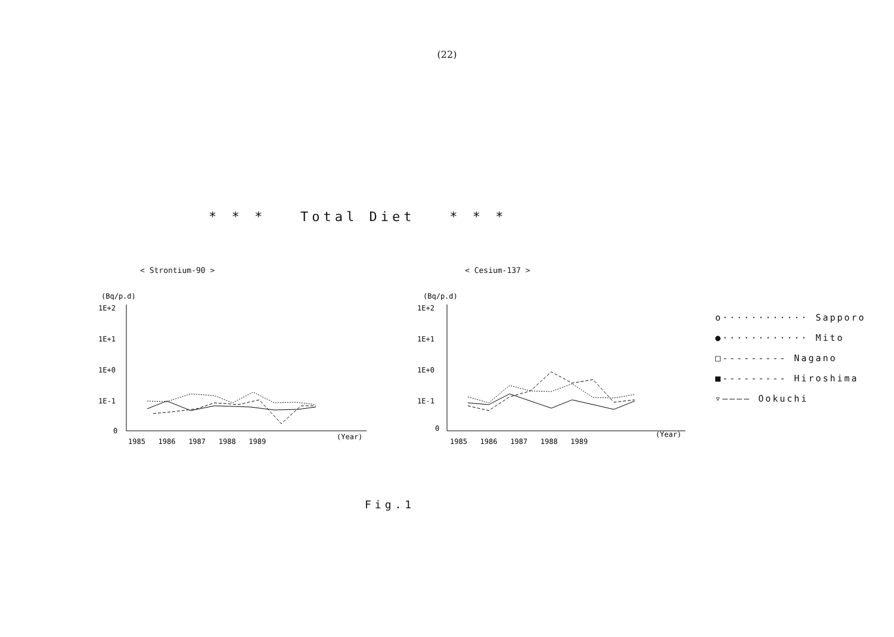(22)
* * * Total Diet * * *
< Strontium-90 >
(Bq/p.d)
1E+2
1E+1
1E+0
1E-1
0
1985 1986 1987 1988 1989
(Year)
< Cesium-137 >
(Bq/p.d)
1E+2
1E+1
1E+0
1E-1
0
1985 1986 1987 1988 1989
(Year)
o············ Sapporo
●············ Mito
□--------- Nagano
■--------- Hiroshima
▿———— Ookuchi
Fig.1